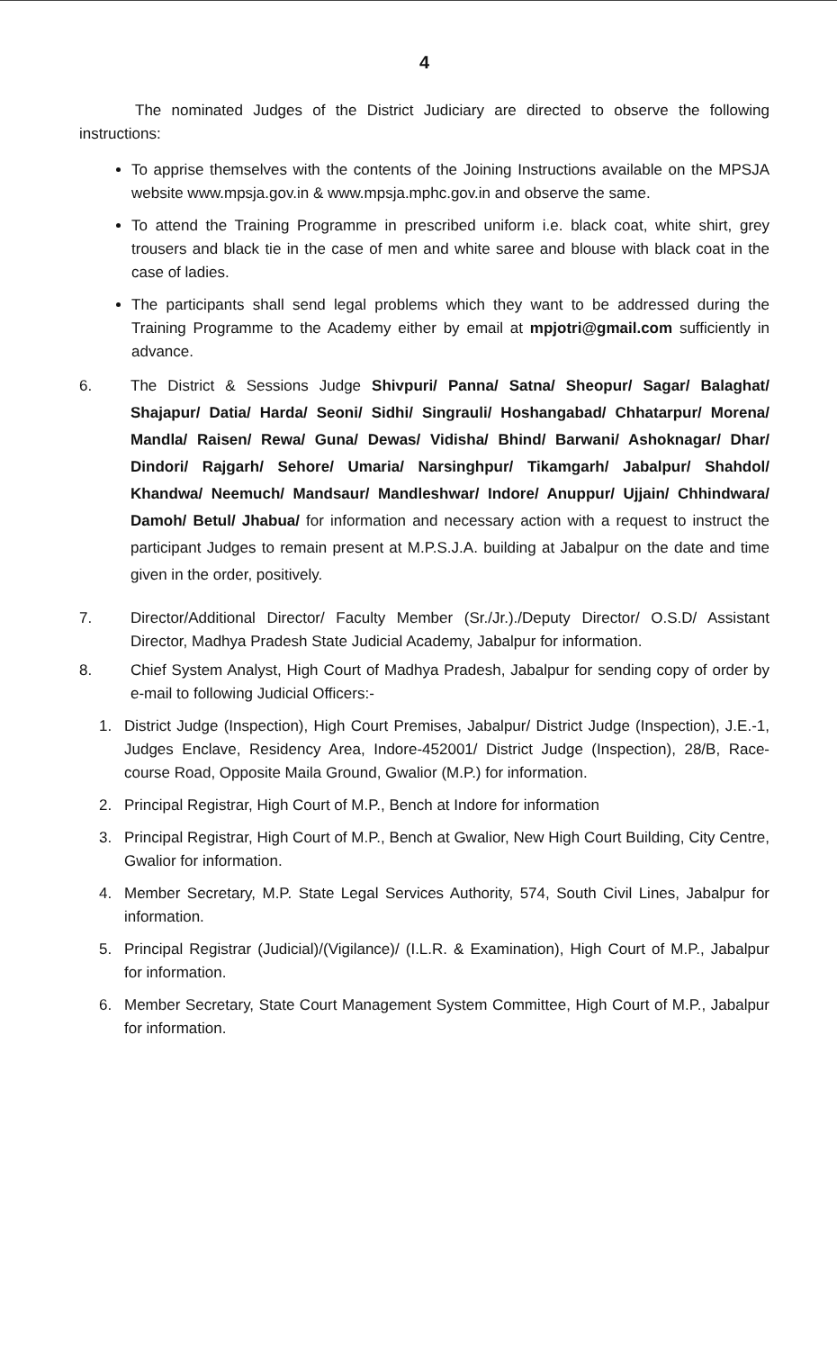4
The nominated Judges of the District Judiciary are directed to observe the following instructions:
To apprise themselves with the contents of the Joining Instructions available on the MPSJA website www.mpsja.gov.in & www.mpsja.mphc.gov.in and observe the same.
To attend the Training Programme in prescribed uniform i.e. black coat, white shirt, grey trousers and black tie in the case of men and white saree and blouse with black coat in the case of ladies.
The participants shall send legal problems which they want to be addressed during the Training Programme to the Academy either by email at mpjotri@gmail.com sufficiently in advance.
6. The District & Sessions Judge Shivpuri/ Panna/ Satna/ Sheopur/ Sagar/ Balaghat/ Shajapur/ Datia/ Harda/ Seoni/ Sidhi/ Singrauli/ Hoshangabad/ Chhatarpur/ Morena/ Mandla/ Raisen/ Rewa/ Guna/ Dewas/ Vidisha/ Bhind/ Barwani/ Ashoknagar/ Dhar/ Dindori/ Rajgarh/ Sehore/ Umaria/ Narsinghpur/ Tikamgarh/ Jabalpur/ Shahdol/ Khandwa/ Neemuch/ Mandsaur/ Mandleshwar/ Indore/ Anuppur/ Ujjain/ Chhindwara/ Damoh/ Betul/ Jhabua/ for information and necessary action with a request to instruct the participant Judges to remain present at M.P.S.J.A. building at Jabalpur on the date and time given in the order, positively.
7. Director/Additional Director/ Faculty Member (Sr./Jr.)./Deputy Director/ O.S.D/ Assistant Director, Madhya Pradesh State Judicial Academy, Jabalpur for information.
8. Chief System Analyst, High Court of Madhya Pradesh, Jabalpur for sending copy of order by e-mail to following Judicial Officers:-
1. District Judge (Inspection), High Court Premises, Jabalpur/ District Judge (Inspection), J.E.-1, Judges Enclave, Residency Area, Indore-452001/ District Judge (Inspection), 28/B, Race-course Road, Opposite Maila Ground, Gwalior (M.P.) for information.
2. Principal Registrar, High Court of M.P., Bench at Indore for information
3. Principal Registrar, High Court of M.P., Bench at Gwalior, New High Court Building, City Centre, Gwalior for information.
4. Member Secretary, M.P. State Legal Services Authority, 574, South Civil Lines, Jabalpur for information.
5. Principal Registrar (Judicial)/(Vigilance)/ (I.L.R. & Examination), High Court of M.P., Jabalpur for information.
6. Member Secretary, State Court Management System Committee, High Court of M.P., Jabalpur for information.